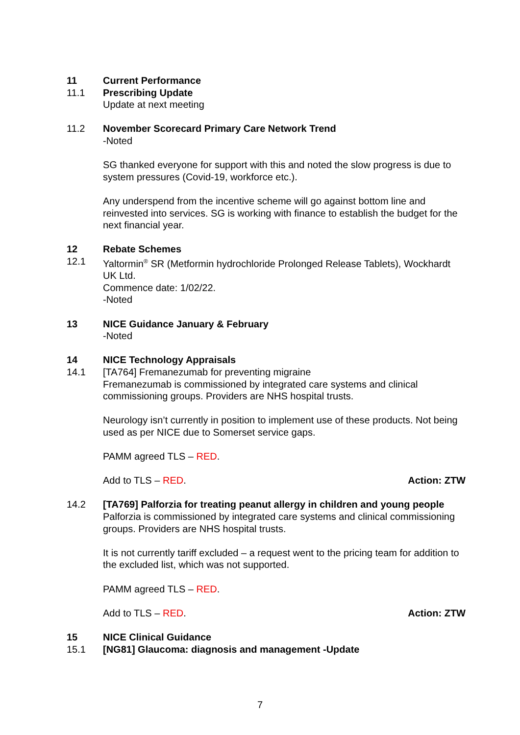11 Current Performance
11.1 Prescribing Update
Update at next meeting
11.2 November Scorecard Primary Care Network Trend
-Noted
SG thanked everyone for support with this and noted the slow progress is due to system pressures (Covid-19, workforce etc.).
Any underspend from the incentive scheme will go against bottom line and reinvested into services. SG is working with finance to establish the budget for the next financial year.
12 Rebate Schemes
12.1 Yaltormin<sup>®</sup> SR (Metformin hydrochloride Prolonged Release Tablets), Wockhardt UK Ltd.
Commence date: 1/02/22.
-Noted
13 NICE Guidance January & February
-Noted
14 NICE Technology Appraisals
14.1 [TA764] Fremanezumab for preventing migraine
Fremanezumab is commissioned by integrated care systems and clinical commissioning groups. Providers are NHS hospital trusts.
Neurology isn’t currently in position to implement use of these products. Not being used as per NICE due to Somerset service gaps.
PAMM agreed TLS – RED.
Add to TLS – RED. Action: ZTW
14.2 [TA769] Palforzia for treating peanut allergy in children and young people
Palforzia is commissioned by integrated care systems and clinical commissioning groups. Providers are NHS hospital trusts.
It is not currently tariff excluded – a request went to the pricing team for addition to the excluded list, which was not supported.
PAMM agreed TLS – RED.
Add to TLS – RED. Action: ZTW
15 NICE Clinical Guidance
15.1 [NG81] Glaucoma: diagnosis and management -Update
7